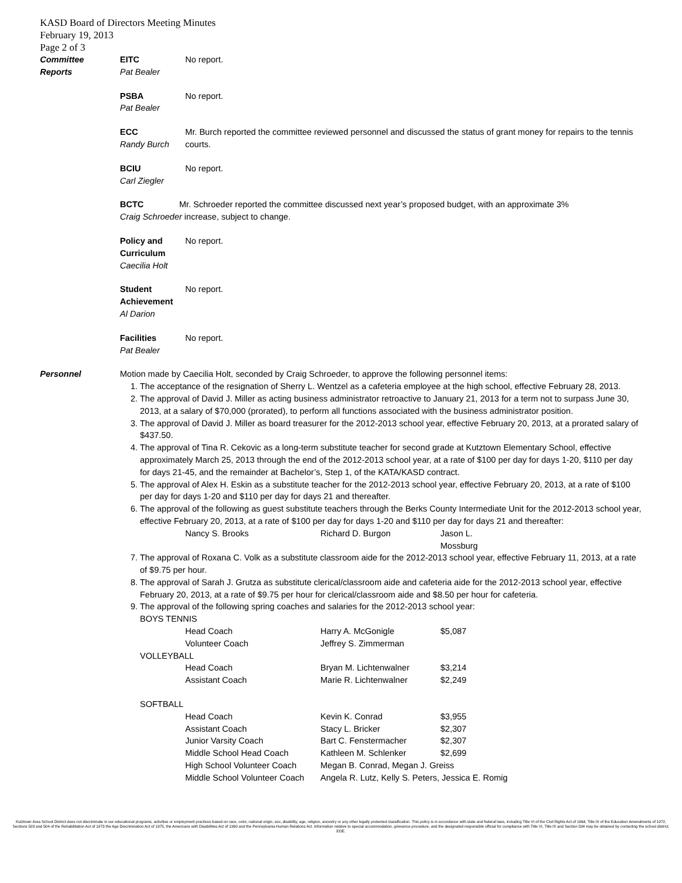KASD Board of Directors Meeting Minutes
February 19, 2013
Page 2 of 3
Committee
Reports
EITC
Pat Bealer
No report.
PSBA
Pat Bealer
No report.
ECC
Randy Burch
Mr. Burch reported the committee reviewed personnel and discussed the status of grant money for repairs to the tennis courts.
BCIU
Carl Ziegler
No report.
BCTC Mr. Schroeder reported the committee discussed next year’s proposed budget, with an approximate 3%
Craig Schroeder increase, subject to change.
Policy and Curriculum
Caecilia Holt
No report.
Student Achievement
Al Darion
No report.
Facilities
Pat Bealer
No report.
Personnel Motion made by Caecilia Holt, seconded by Craig Schroeder, to approve the following personnel items:
1. The acceptance of the resignation of Sherry L. Wentzel as a cafeteria employee at the high school, effective February 28, 2013.
2. The approval of David J. Miller as acting business administrator retroactive to January 21, 2013 for a term not to surpass June 30, 2013, at a salary of $70,000 (prorated), to perform all functions associated with the business administrator position.
3. The approval of David J. Miller as board treasurer for the 2012-2013 school year, effective February 20, 2013, at a prorated salary of $437.50.
4. The approval of Tina R. Cekovic as a long-term substitute teacher for second grade at Kutztown Elementary School, effective approximately March 25, 2013 through the end of the 2012-2013 school year, at a rate of $100 per day for days 1-20, $110 per day for days 21-45, and the remainder at Bachelor’s, Step 1, of the KATA/KASD contract.
5. The approval of Alex H. Eskin as a substitute teacher for the 2012-2013 school year, effective February 20, 2013, at a rate of $100 per day for days 1-20 and $110 per day for days 21 and thereafter.
6. The approval of the following as guest substitute teachers through the Berks County Intermediate Unit for the 2012-2013 school year, effective February 20, 2013, at a rate of $100 per day for days 1-20 and $110 per day for days 21 and thereafter:
Nancy S. Brooks Richard D. Burgon Jason L. Mossburg
7. The approval of Roxana C. Volk as a substitute classroom aide for the 2012-2013 school year, effective February 11, 2013, at a rate of $9.75 per hour.
8. The approval of Sarah J. Grutza as substitute clerical/classroom aide and cafeteria aide for the 2012-2013 school year, effective February 20, 2013, at a rate of $9.75 per hour for clerical/classroom aide and $8.50 per hour for cafeteria.
9. The approval of the following spring coaches and salaries for the 2012-2013 school year:
BOYS TENNIS
Head Coach Harry A. McGonigle $5,087 Volunteer Coach Jeffrey S. Zimmerman
VOLLEYBALL
Head Coach Bryan M. Lichtenwalner $3,214 Assistant Coach Marie R. Lichtenwalner $2,249
SOFTBALL
Head Coach Kevin K. Conrad $3,955 Assistant Coach Stacy L. Bricker $2,307 Junior Varsity Coach Bart C. Fenstermacher $2,307 Middle School Head Coach Kathleen M. Schlenker $2,699 High School Volunteer Coach Megan B. Conrad, Megan J. Greiss Middle School Volunteer Coach Angela R. Lutz, Kelly S. Peters, Jessica E. Romig
Kutztown Area School District does not discriminate in our educational programs, activities or employment practices based on race, color, national origin, sex, disability, age, religion, ancestry or any other legally protected classification. This policy is in accordance with state and federal laws, including Title VI of the Civil Rights Act of 1964, Title IX of the Education Amendments of 1972, Sections 503 and 504 of the Rehabilitation Act of 1973 the Age Discrimination Act of 1975, the Americans with Disabilities Act of 1990 and the Pennsylvania Human Relations Act. Information relative to special accommodation, grievance procedure, and the designated responsible official for compliance with Title VI, Title IX and Section 504 may be obtained by contacting the school district. EOE.